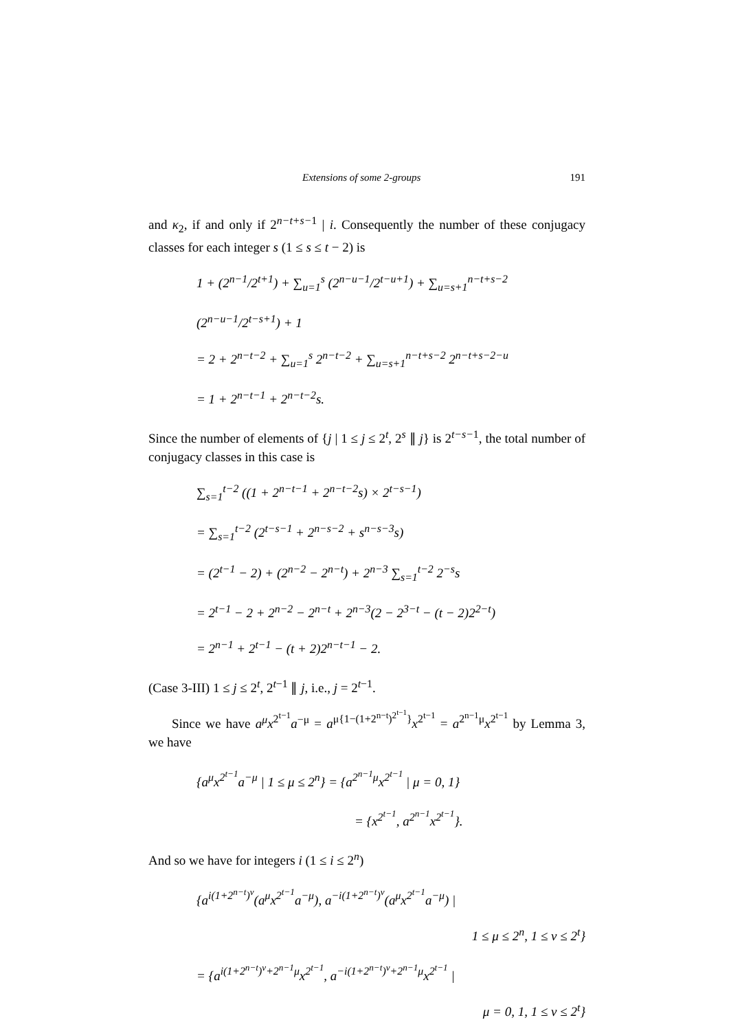Extensions of some 2-groups 191
and κ<sub>2</sub>, if and only if 2<sup>n−t+s−1</sup> | i. Consequently the number of these conjugacy classes for each integer s (1 ≤ s ≤ t − 2) is
1 + (2<sup>n−1</sup>/2<sup>t+1</sup>) + ∑<sub>u=1</sub><sup>s</sup> (2<sup>n−u−1</sup>/2<sup>t−u+1</sup>) + ∑<sub>u=s+1</sub><sup>n−t+s−2</sup> (2<sup>n−u−1</sup>/2<sup>t−s+1</sup>) + 1
= 2 + 2<sup>n−t−2</sup> + ∑<sub>u=1</sub><sup>s</sup> 2<sup>n−t−2</sup> + ∑<sub>u=s+1</sub><sup>n−t+s−2</sup> 2<sup>n−t+s−2−u</sup>
= 1 + 2<sup>n−t−1</sup> + 2<sup>n−t−2</sup>s.
Since the number of elements of {j | 1 ≤ j ≤ 2<sup>t</sup>, 2<sup>s</sup> ∥ j} is 2<sup>t−s−1</sup>, the total number of conjugacy classes in this case is
∑<sub>s=1</sub><sup>t−2</sup> ((1 + 2<sup>n−t−1</sup> + 2<sup>n−t−2</sup>s) × 2<sup>t−s−1</sup>)
= ∑<sub>s=1</sub><sup>t−2</sup> (2<sup>t−s−1</sup> + 2<sup>n−s−2</sup> + s<sup>n−s−3</sup>s)
= (2<sup>t−1</sup> − 2) + (2<sup>n−2</sup> − 2<sup>n−t</sup>) + 2<sup>n−3</sup> ∑<sub>s=1</sub><sup>t−2</sup> 2<sup>−s</sup>s
= 2<sup>t−1</sup> − 2 + 2<sup>n−2</sup> − 2<sup>n−t</sup> + 2<sup>n−3</sup>(2 − 2<sup>3−t</sup> − (t − 2)2<sup>2−t</sup>)
= 2<sup>n−1</sup> + 2<sup>t−1</sup> − (t + 2)2<sup>n−t−1</sup> − 2.
(Case 3-III) 1 ≤ j ≤ 2<sup>t</sup>, 2<sup>t−1</sup> ∥ j, i.e., j = 2<sup>t−1</sup>.
Since we have a<sup>μ</sup>x<sup>2<sup>t−1</sup></sup>a<sup>−μ</sup> = a<sup>μ{1−(1+2<sup>n−t</sup>)<sup>2<sup>t−1</sup></sup>}</sup>x<sup>2<sup>t−1</sup></sup> = a<sup>2<sup>n−1</sup>μ</sup>x<sup>2<sup>t−1</sup></sup> by Lemma 3, we have
{a<sup>μ</sup>x<sup>2<sup>t−1</sup></sup>a<sup>−μ</sup> | 1 ≤ μ ≤ 2<sup>n</sup>} = {a<sup>2<sup>n−1</sup>μ</sup>x<sup>2<sup>t−1</sup></sup> | μ = 0, 1}
= {x<sup>2<sup>t−1</sup></sup>, a<sup>2<sup>n−1</sup></sup>x<sup>2<sup>t−1</sup></sup>}.
And so we have for integers i (1 ≤ i ≤ 2<sup>n</sup>)
{a<sup>i(1+2<sup>n−t</sup>)<sup>ν</sup></sup>(a<sup>μ</sup>x<sup>2<sup>t−1</sup></sup>a<sup>−μ</sup>), a<sup>−i(1+2<sup>n−t</sup>)<sup>ν</sup></sup>(a<sup>μ</sup>x<sup>2<sup>t−1</sup></sup>a<sup>−μ</sup>) |
1 ≤ μ ≤ 2<sup>n</sup>, 1 ≤ ν ≤ 2<sup>t</sup>}
= {a<sup>i(1+2<sup>n−t</sup>)<sup>ν</sup>+2<sup>n−1</sup>μ</sup>x<sup>2<sup>t−1</sup></sup>, a<sup>−i(1+2<sup>n−t</sup>)<sup>ν</sup>+2<sup>n−1</sup>μ</sup>x<sup>2<sup>t−1</sup></sup> |
μ = 0, 1, 1 ≤ ν ≤ 2<sup>t</sup>}